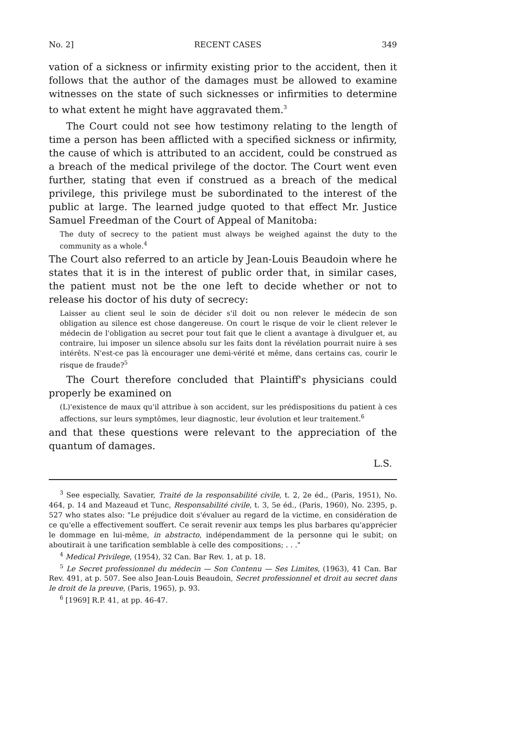No. 2] RECENT CASES 349
vation of a sickness or infirmity existing prior to the accident, then it follows that the author of the damages must be allowed to examine witnesses on the state of such sicknesses or infirmities to determine to what extent he might have aggravated them.<sup>3</sup>
The Court could not see how testimony relating to the length of time a person has been afflicted with a specified sickness or infirmity, the cause of which is attributed to an accident, could be construed as a breach of the medical privilege of the doctor. The Court went even further, stating that even if construed as a breach of the medical privilege, this privilege must be subordinated to the interest of the public at large. The learned judge quoted to that effect Mr. Justice Samuel Freedman of the Court of Appeal of Manitoba:
The duty of secrecy to the patient must always be weighed against the duty to the community as a whole.<sup>4</sup>
The Court also referred to an article by Jean-Louis Beaudoin where he states that it is in the interest of public order that, in similar cases, the patient must not be the one left to decide whether or not to release his doctor of his duty of secrecy:
Laisser au client seul le soin de décider s'il doit ou non relever le médecin de son obligation au silence est chose dangereuse. On court le risque de voir le client relever le médecin de l'obligation au secret pour tout fait que le client a avantage à divulguer et, au contraire, lui imposer un silence absolu sur les faits dont la révélation pourrait nuire à ses intérêts. N'est-ce pas là encourager une demi-vérité et même, dans certains cas, courir le risque de fraude?<sup>5</sup>
The Court therefore concluded that Plaintiff's physicians could properly be examined on
(L)'existence de maux qu'il attribue à son accident, sur les prédispositions du patient à ces affections, sur leurs symptômes, leur diagnostic, leur évolution et leur traitement.<sup>6</sup>
and that these questions were relevant to the appreciation of the quantum of damages.
L.S.
<sup>3</sup> See especially, Savatier, Traité de la responsabilité civile, t. 2, 2e éd., (Paris, 1951), No. 464, p. 14 and Mazeaud et Tunc, Responsabilité civile, t. 3, 5e éd., (Paris, 1960), No. 2395, p. 527 who states also: "Le préjudice doit s'évaluer au regard de la victime, en considération de ce qu'elle a effectivement souffert. Ce serait revenir aux temps les plus barbares qu'apprécier le dommage en lui-même, in abstracto, indépendamment de la personne qui le subit; on aboutirait à une tarification semblable à celle des compositions; . . ."
<sup>4</sup> Medical Privilege, (1954), 32 Can. Bar Rev. 1, at p. 18.
<sup>5</sup> Le Secret professionnel du médecin — Son Contenu — Ses Limites, (1963), 41 Can. Bar Rev. 491, at p. 507. See also Jean-Louis Beaudoin, Secret professionnel et droit au secret dans le droit de la preuve, (Paris, 1965), p. 93.
<sup>6</sup> [1969] R.P. 41, at pp. 46-47.